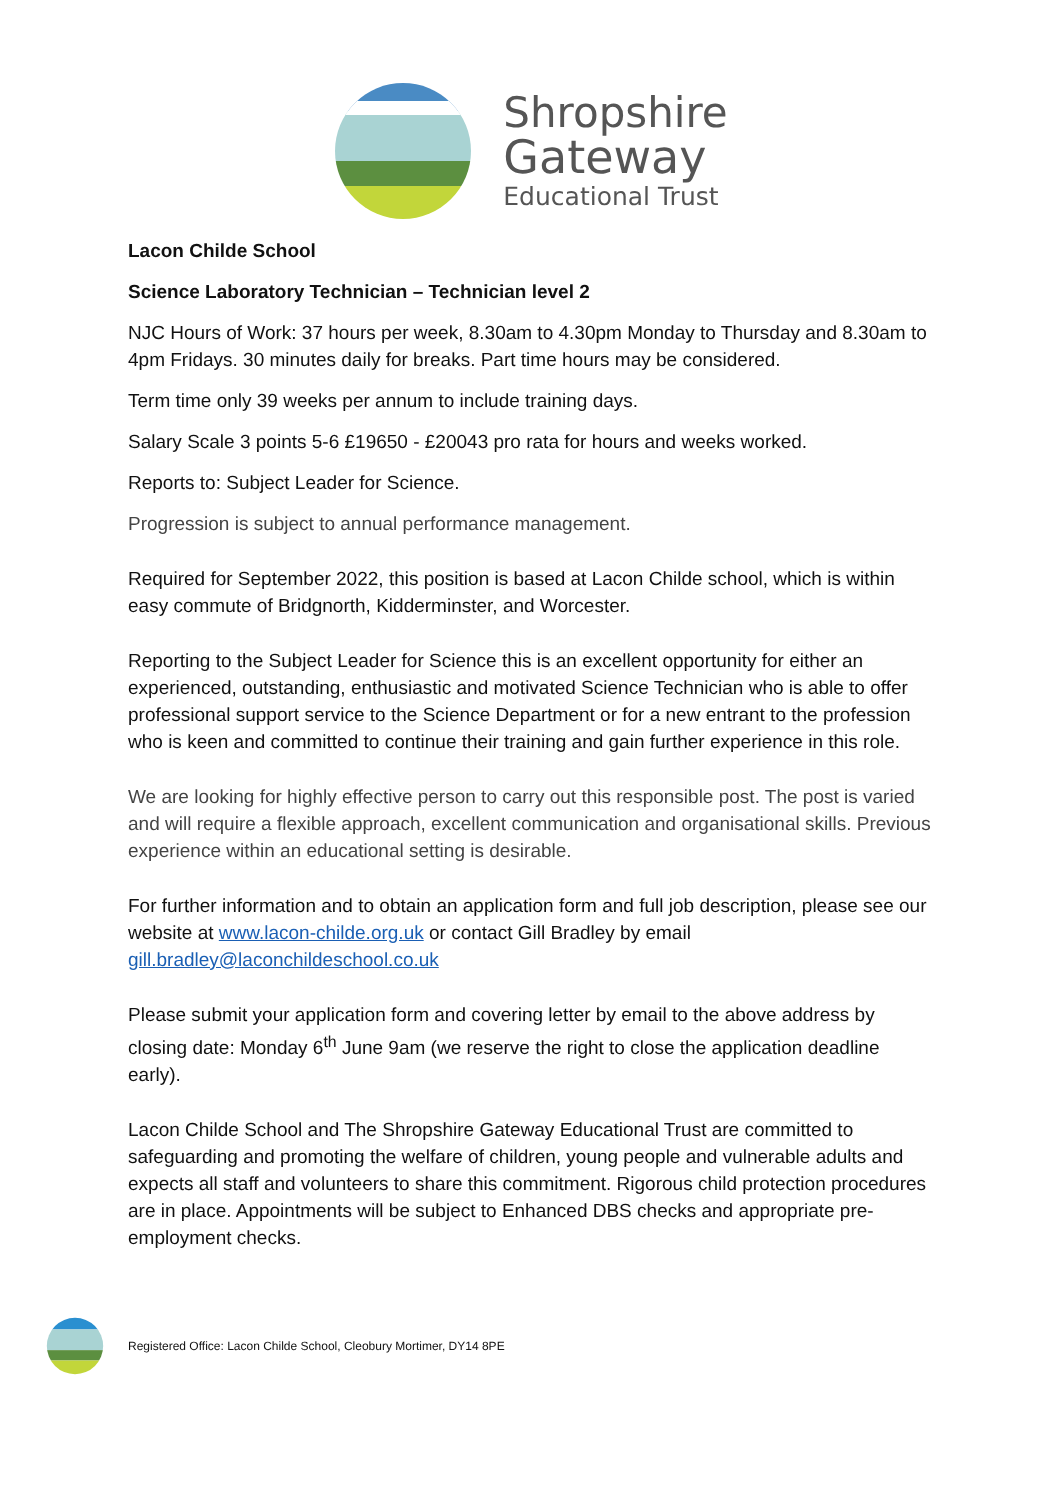Shropshire
Gateway
Educational Trust
Lacon Childe School
Science Laboratory Technician – Technician level 2
NJC Hours of Work: 37 hours per week, 8.30am to 4.30pm Monday to Thursday and 8.30am to 4pm Fridays. 30 minutes daily for breaks. Part time hours may be considered.
Term time only 39 weeks per annum to include training days.
Salary Scale 3 points 5-6 £19650 - £20043 pro rata for hours and weeks worked.
Reports to: Subject Leader for Science.
Progression is subject to annual performance management.
Required for September 2022, this position is based at Lacon Childe school, which is within easy commute of Bridgnorth, Kidderminster, and Worcester.
Reporting to the Subject Leader for Science this is an excellent opportunity for either an experienced, outstanding, enthusiastic and motivated Science Technician who is able to offer professional support service to the Science Department or for a new entrant to the profession who is keen and committed to continue their training and gain further experience in this role.
We are looking for highly effective person to carry out this responsible post. The post is varied and will require a flexible approach, excellent communication and organisational skills. Previous experience within an educational setting is desirable.
For further information and to obtain an application form and full job description, please see our website at www.lacon-childe.org.uk or contact Gill Bradley by email gill.bradley@laconchildeschool.co.uk
Please submit your application form and covering letter by email to the above address by closing date: Monday 6<sup>th</sup> June 9am (we reserve the right to close the application deadline early).
Lacon Childe School and The Shropshire Gateway Educational Trust are committed to safeguarding and promoting the welfare of children, young people and vulnerable adults and expects all staff and volunteers to share this commitment. Rigorous child protection procedures are in place. Appointments will be subject to Enhanced DBS checks and appropriate pre-employment checks.
Registered Office: Lacon Childe School, Cleobury Mortimer, DY14 8PE